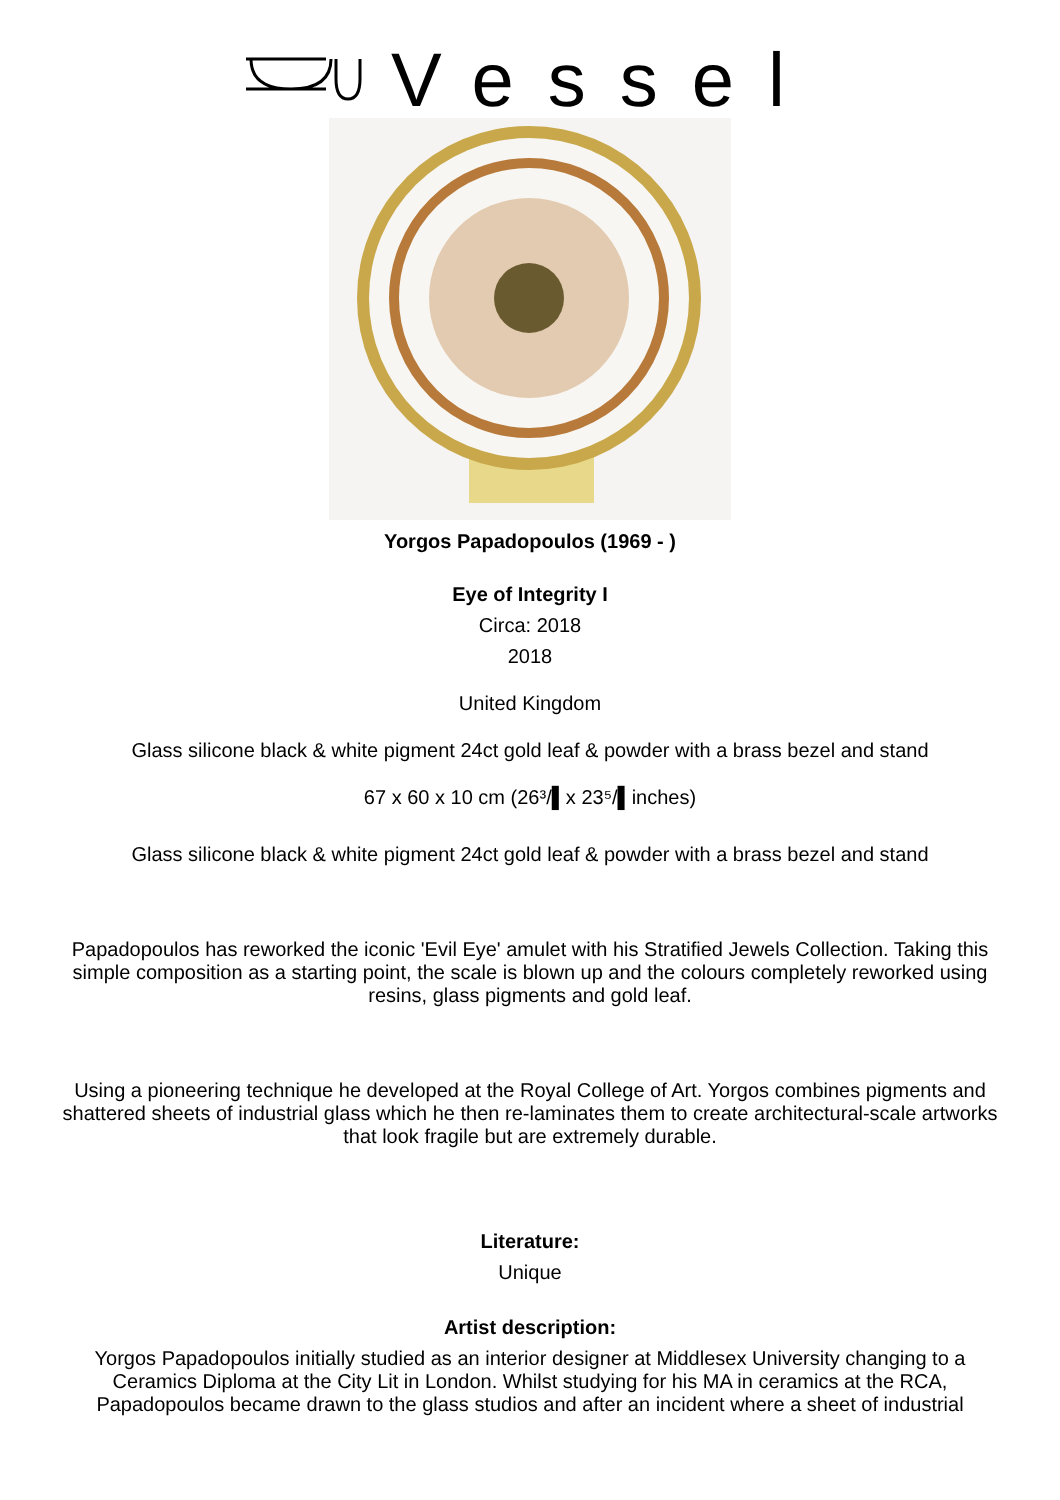Vessel
Yorgos Papadopoulos (1969 - )
Eye of Integrity I
Circa: 2018
2018
United Kingdom
Glass silicone black & white pigment 24ct gold leaf & powder with a brass bezel and stand
67 x 60 x 10 cm (26³/▌x 23⁵/▌inches)
Glass silicone black & white pigment 24ct gold leaf & powder with a brass bezel and stand
Papadopoulos has reworked the iconic 'Evil Eye' amulet with his Stratified Jewels Collection. Taking this simple composition as a starting point, the scale is blown up and the colours completely reworked using resins, glass pigments and gold leaf.
Using a pioneering technique he developed at the Royal College of Art. Yorgos combines pigments and shattered sheets of industrial glass which he then re-laminates them to create architectural-scale artworks that look fragile but are extremely durable.
Literature:
Unique
Artist description:
Yorgos Papadopoulos initially studied as an interior designer at Middlesex University changing to a Ceramics Diploma at the City Lit in London. Whilst studying for his MA in ceramics at the RCA, Papadopoulos became drawn to the glass studios and after an incident where a sheet of industrial